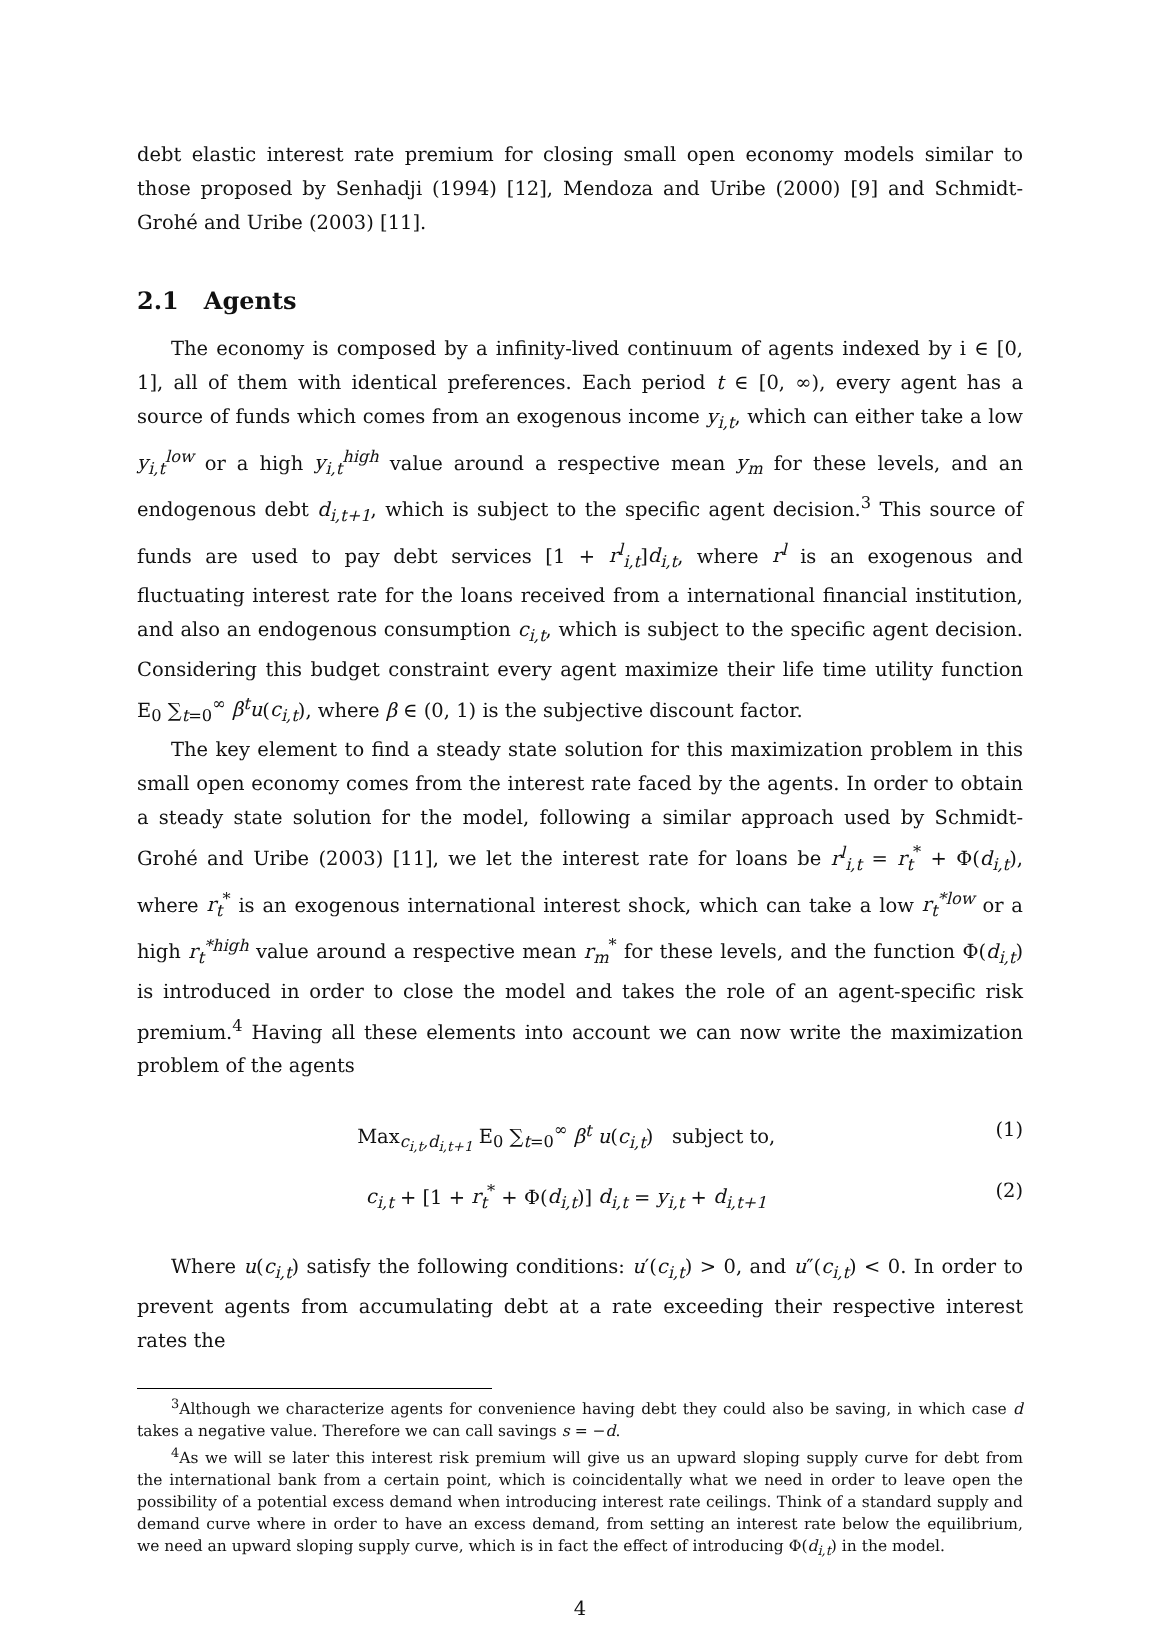debt elastic interest rate premium for closing small open economy models similar to those proposed by Senhadji (1994) [12], Mendoza and Uribe (2000) [9] and Schmidt-Grohé and Uribe (2003) [11].
2.1 Agents
The economy is composed by a infinity-lived continuum of agents indexed by i ∈ [0, 1], all of them with identical preferences. Each period t ∈ [0, ∞), every agent has a source of funds which comes from an exogenous income y<sub>i,t</sub>, which can either take a low y<sub>i,t</sub><sup>low</sup> or a high y<sub>i,t</sub><sup>high</sup> value around a respective mean y<sub>m</sub> for these levels, and an endogenous debt d<sub>i,t+1</sub>, which is subject to the specific agent decision.<sup>3</sup> This source of funds are used to pay debt services [1 + r<sup>l</sup><sub>i,t</sub>]d<sub>i,t</sub>, where r<sup>l</sup> is an exogenous and fluctuating interest rate for the loans received from a international financial institution, and also an endogenous consumption c<sub>i,t</sub>, which is subject to the specific agent decision. Considering this budget constraint every agent maximize their life time utility function E<sub>0</sub> ∑<sub>t=0</sub><sup>∞</sup> β<sup>t</sup>u(c<sub>i,t</sub>), where β ∈ (0, 1) is the subjective discount factor.
The key element to find a steady state solution for this maximization problem in this small open economy comes from the interest rate faced by the agents. In order to obtain a steady state solution for the model, following a similar approach used by Schmidt-Grohé and Uribe (2003) [11], we let the interest rate for loans be r<sup>l</sup><sub>i,t</sub> = r<sub>t</sub><sup>*</sup> + Φ(d<sub>i,t</sub>), where r<sub>t</sub><sup>*</sup> is an exogenous international interest shock, which can take a low r<sub>t</sub><sup>*low</sup> or a high r<sub>t</sub><sup>*high</sup> value around a respective mean r<sub>m</sub><sup>*</sup> for these levels, and the function Φ(d<sub>i,t</sub>) is introduced in order to close the model and takes the role of an agent-specific risk premium.<sup>4</sup> Having all these elements into account we can now write the maximization problem of the agents
Max<sub>c<sub>i,t</sub>,d<sub>i,t+1</sub></sub> E<sub>0</sub> ∑<sub>t=0</sub><sup>∞</sup> β<sup>t</sup> u(c<sub>i,t</sub>) subject to, (1)
c<sub>i,t</sub> + [1 + r<sub>t</sub><sup>*</sup> + Φ(d<sub>i,t</sub>)] d<sub>i,t</sub> = y<sub>i,t</sub> + d<sub>i,t+1</sub> (2)
Where u(c<sub>i,t</sub>) satisfy the following conditions: u′(c<sub>i,t</sub>) > 0, and u″(c<sub>i,t</sub>) < 0. In order to prevent agents from accumulating debt at a rate exceeding their respective interest rates the
<sup>3</sup> Although we characterize agents for convenience having debt they could also be saving, in which case d takes a negative value. Therefore we can call savings s = −d.
<sup>4</sup> As we will se later this interest risk premium will give us an upward sloping supply curve for debt from the international bank from a certain point, which is coincidentally what we need in order to leave open the possibility of a potential excess demand when introducing interest rate ceilings. Think of a standard supply and demand curve where in order to have an excess demand, from setting an interest rate below the equilibrium, we need an upward sloping supply curve, which is in fact the effect of introducing Φ(d<sub>i,t</sub>) in the model.
4